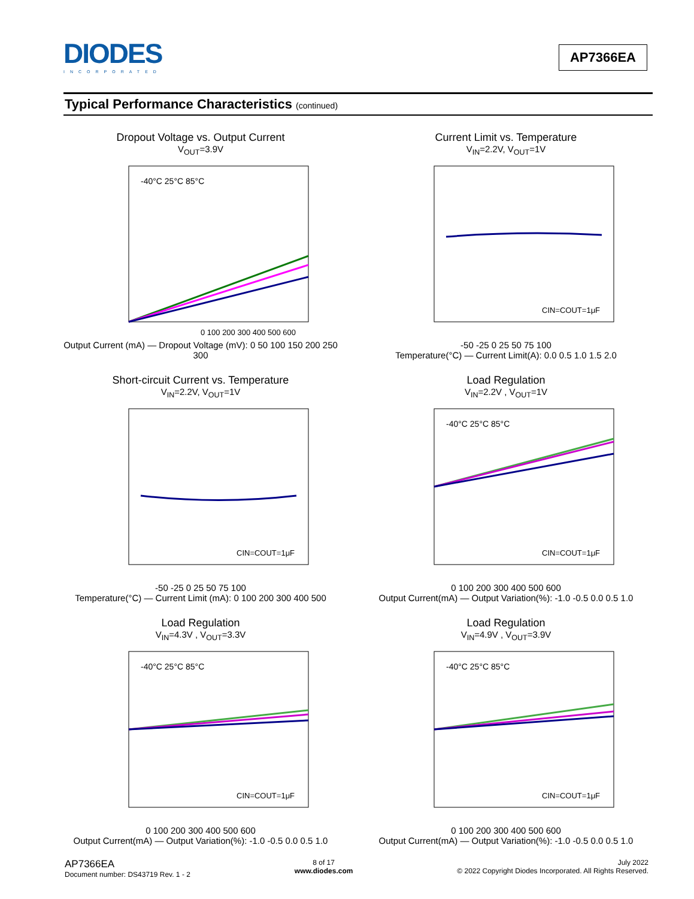DIODES
INCORPORATED
AP7366EA
Typical Performance Characteristics (continued)
Dropout Voltage vs. Output Current
V<sub>OUT</sub>=3.9V
-40°C 25°C 85°C
0 100 200 300 400 500 600
Output Current (mA) — Dropout Voltage (mV): 0 50 100 150 200 250 300
Current Limit vs. Temperature
V<sub>IN</sub>=2.2V, V<sub>OUT</sub>=1V
CIN=COUT=1μF
-50 -25 0 25 50 75 100
Temperature(°C) — Current Limit(A): 0.0 0.5 1.0 1.5 2.0
Short-circuit Current vs. Temperature
V<sub>IN</sub>=2.2V, V<sub>OUT</sub>=1V
CIN=COUT=1μF
-50 -25 0 25 50 75 100
Temperature(°C) — Current Limit (mA): 0 100 200 300 400 500
Load Regulation
V<sub>IN</sub>=2.2V , V<sub>OUT</sub>=1V
-40°C 25°C 85°C
CIN=COUT=1μF
0 100 200 300 400 500 600
Output Current(mA) — Output Variation(%): -1.0 -0.5 0.0 0.5 1.0
Load Regulation
V<sub>IN</sub>=4.3V , V<sub>OUT</sub>=3.3V
-40°C 25°C 85°C
CIN=COUT=1μF
0 100 200 300 400 500 600
Output Current(mA) — Output Variation(%): -1.0 -0.5 0.0 0.5 1.0
Load Regulation
V<sub>IN</sub>=4.9V , V<sub>OUT</sub>=3.9V
-40°C 25°C 85°C
CIN=COUT=1μF
0 100 200 300 400 500 600
Output Current(mA) — Output Variation(%): -1.0 -0.5 0.0 0.5 1.0
AP7366EA
Document number: DS43719 Rev. 1 - 2
8 of 17
www.diodes.com
July 2022
© 2022 Copyright Diodes Incorporated. All Rights Reserved.